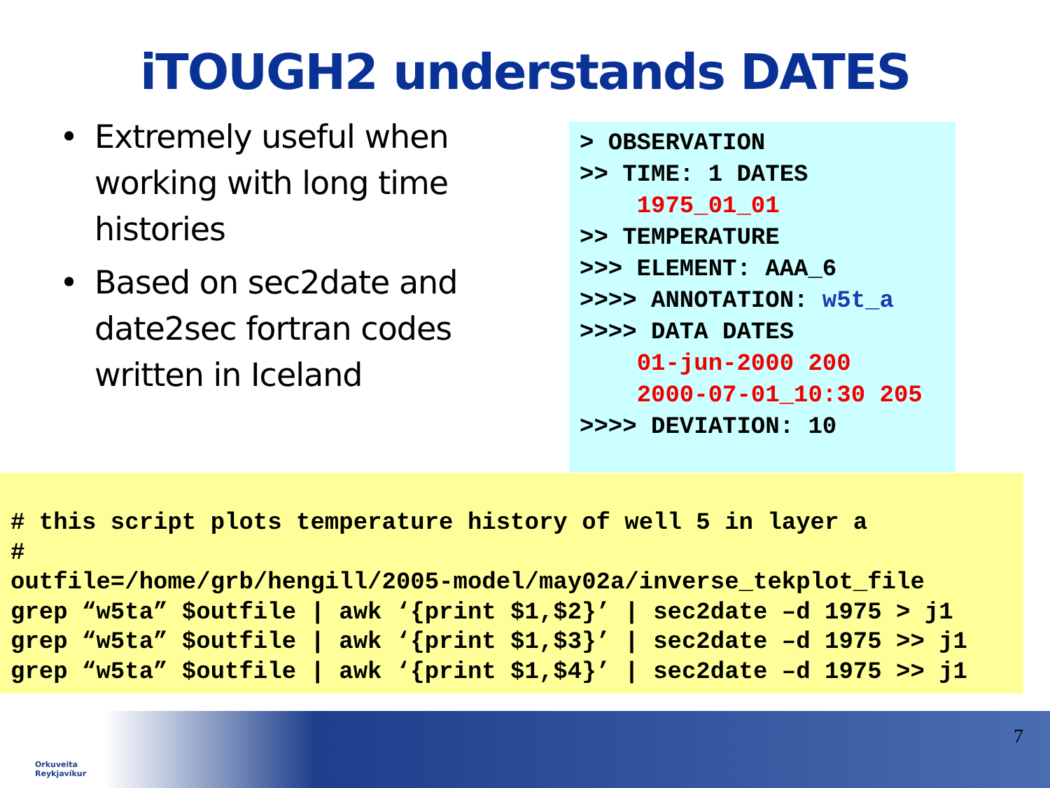iTOUGH2 understands DATES
• Extremely useful when working with long time histories
• Based on sec2date and date2sec fortran codes written in Iceland
> OBSERVATION >> TIME: 1 DATES 1975_01_01 >> TEMPERATURE >>> ELEMENT: AAA_6 >>>> ANNOTATION: w5t_a >>>> DATA DATES 01-jun-2000 200 2000-07-01_10:30 205 >>>> DEVIATION: 10
# this script plots temperature history of well 5 in layer a # outfile=/home/grb/hengill/2005-model/may02a/inverse_tekplot_file grep “w5ta” $outfile | awk ‘{print $1,$2}’ | sec2date –d 1975 > j1 grep “w5ta” $outfile | awk ‘{print $1,$3}’ | sec2date –d 1975 >> j1 grep “w5ta” $outfile | awk ‘{print $1,$4}’ | sec2date –d 1975 >> j1
Orkuveita
Reykjavíkur
7